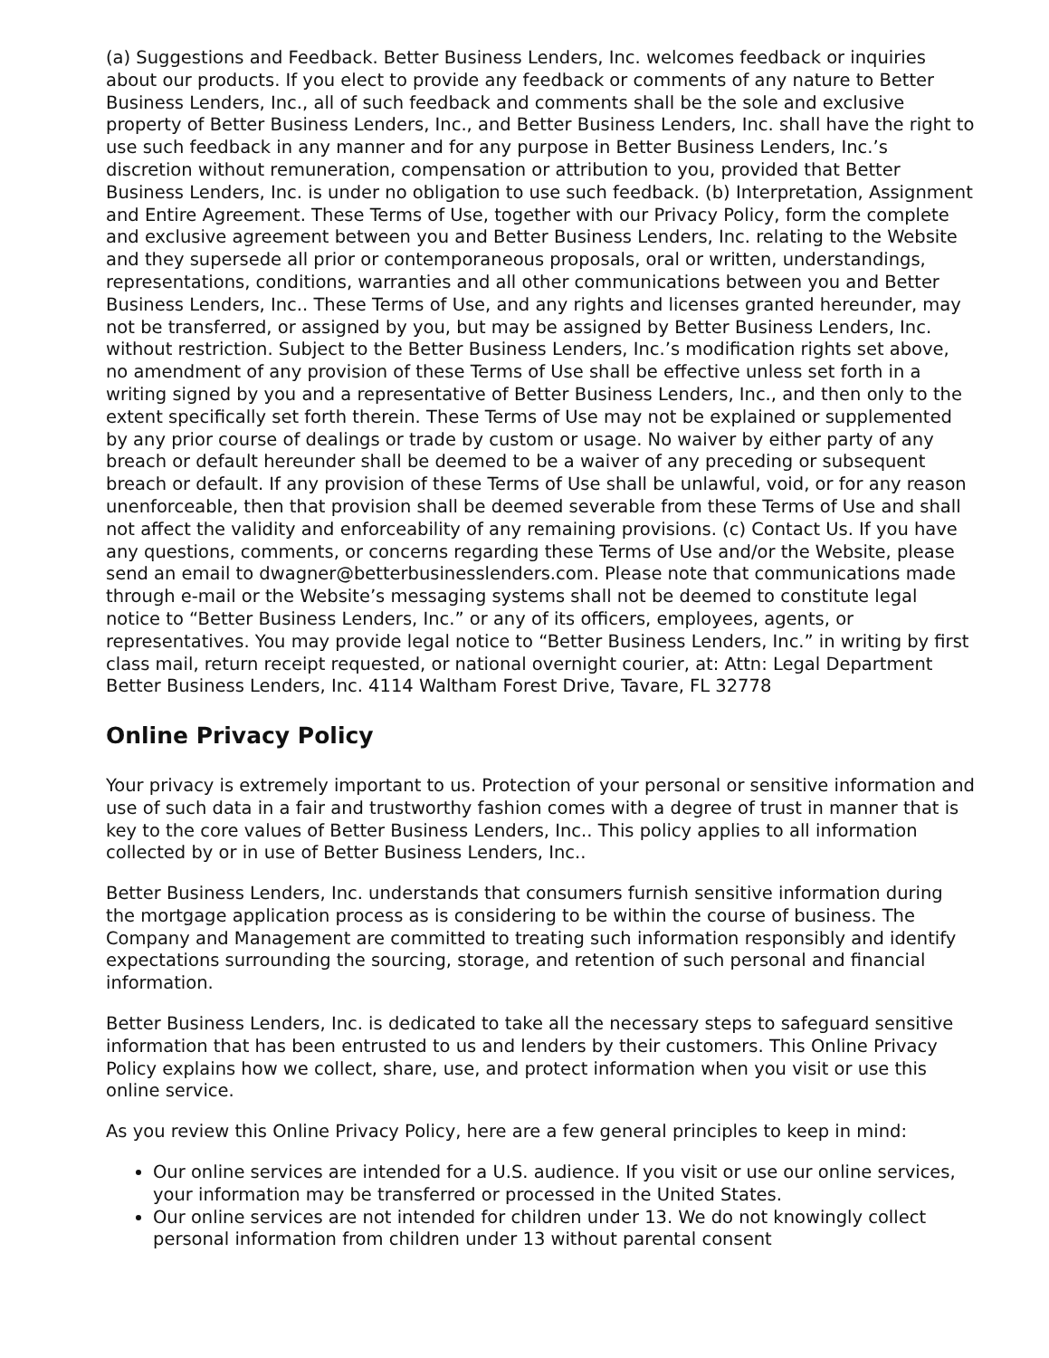(a) Suggestions and Feedback. Better Business Lenders, Inc. welcomes feedback or inquiries about our products. If you elect to provide any feedback or comments of any nature to Better Business Lenders, Inc., all of such feedback and comments shall be the sole and exclusive property of Better Business Lenders, Inc., and Better Business Lenders, Inc. shall have the right to use such feedback in any manner and for any purpose in Better Business Lenders, Inc.’s discretion without remuneration, compensation or attribution to you, provided that Better Business Lenders, Inc. is under no obligation to use such feedback. (b) Interpretation, Assignment and Entire Agreement. These Terms of Use, together with our Privacy Policy, form the complete and exclusive agreement between you and Better Business Lenders, Inc. relating to the Website and they supersede all prior or contemporaneous proposals, oral or written, understandings, representations, conditions, warranties and all other communications between you and Better Business Lenders, Inc.. These Terms of Use, and any rights and licenses granted hereunder, may not be transferred, or assigned by you, but may be assigned by Better Business Lenders, Inc. without restriction. Subject to the Better Business Lenders, Inc.’s modification rights set above, no amendment of any provision of these Terms of Use shall be effective unless set forth in a writing signed by you and a representative of Better Business Lenders, Inc., and then only to the extent specifically set forth therein. These Terms of Use may not be explained or supplemented by any prior course of dealings or trade by custom or usage. No waiver by either party of any breach or default hereunder shall be deemed to be a waiver of any preceding or subsequent breach or default. If any provision of these Terms of Use shall be unlawful, void, or for any reason unenforceable, then that provision shall be deemed severable from these Terms of Use and shall not affect the validity and enforceability of any remaining provisions. (c) Contact Us. If you have any questions, comments, or concerns regarding these Terms of Use and/or the Website, please send an email to dwagner@betterbusinesslenders.com. Please note that communications made through e-mail or the Website’s messaging systems shall not be deemed to constitute legal notice to “Better Business Lenders, Inc.” or any of its officers, employees, agents, or representatives. You may provide legal notice to “Better Business Lenders, Inc.” in writing by first class mail, return receipt requested, or national overnight courier, at: Attn: Legal Department Better Business Lenders, Inc. 4114 Waltham Forest Drive, Tavare, FL 32778
Online Privacy Policy
Your privacy is extremely important to us. Protection of your personal or sensitive information and use of such data in a fair and trustworthy fashion comes with a degree of trust in manner that is key to the core values of Better Business Lenders, Inc.. This policy applies to all information collected by or in use of Better Business Lenders, Inc..
Better Business Lenders, Inc. understands that consumers furnish sensitive information during the mortgage application process as is considering to be within the course of business. The Company and Management are committed to treating such information responsibly and identify expectations surrounding the sourcing, storage, and retention of such personal and financial information.
Better Business Lenders, Inc. is dedicated to take all the necessary steps to safeguard sensitive information that has been entrusted to us and lenders by their customers. This Online Privacy Policy explains how we collect, share, use, and protect information when you visit or use this online service.
As you review this Online Privacy Policy, here are a few general principles to keep in mind:
Our online services are intended for a U.S. audience. If you visit or use our online services, your information may be transferred or processed in the United States.
Our online services are not intended for children under 13. We do not knowingly collect personal information from children under 13 without parental consent